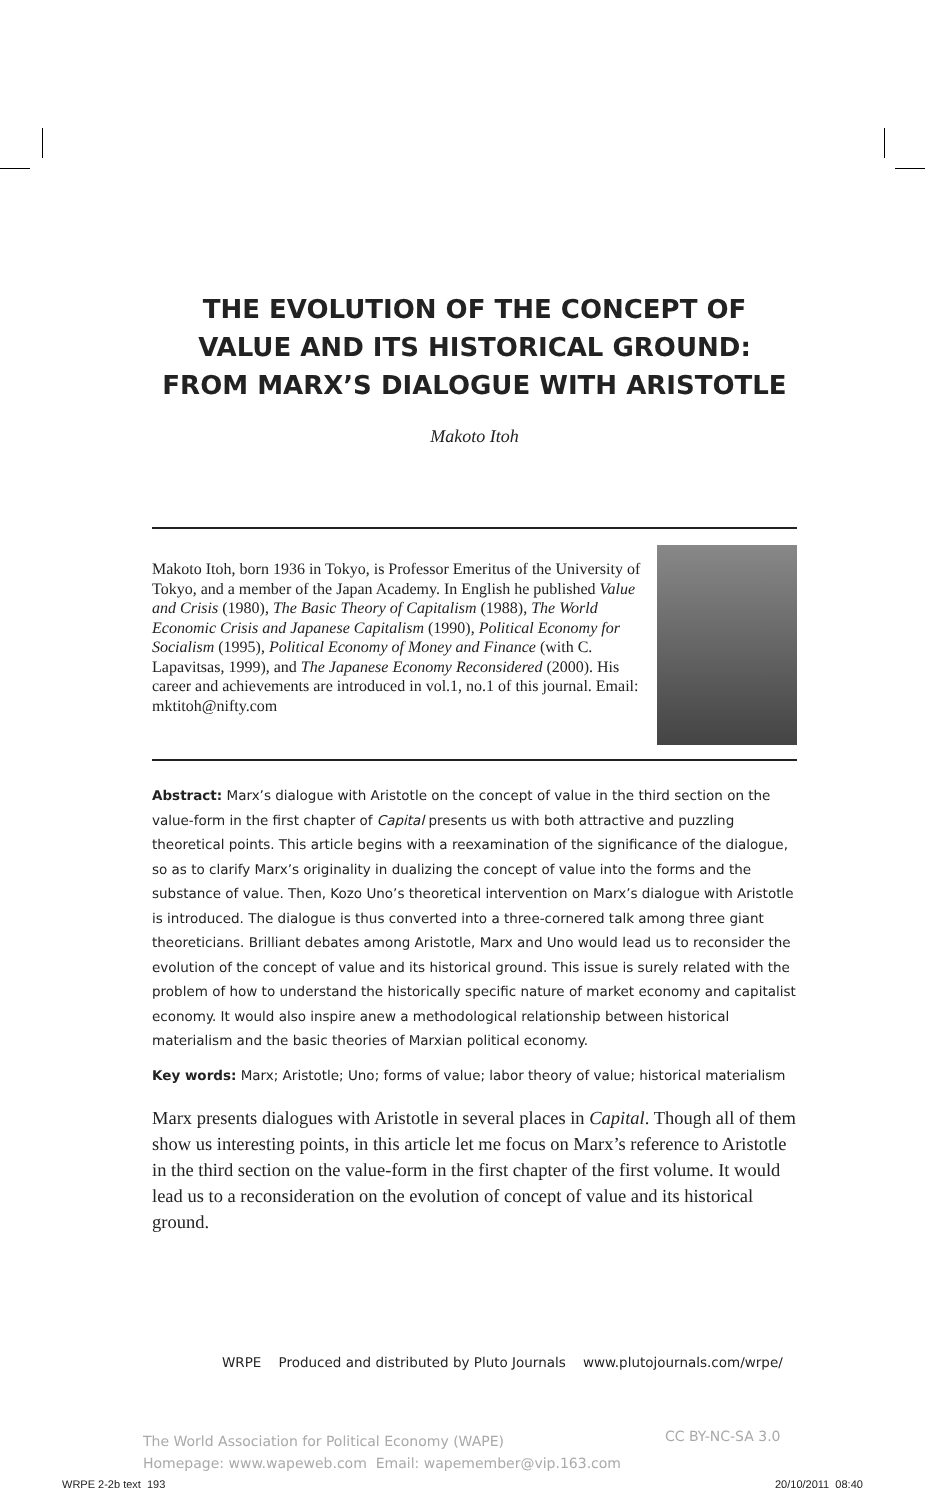THE EVOLUTION OF THE CONCEPT OF
VALUE AND ITS HISTORICAL GROUND:
FROM MARX’S DIALOGUE WITH ARISTOTLE
Makoto Itoh
Makoto Itoh, born 1936 in Tokyo, is Professor Emeritus of the University of Tokyo, and a member of the Japan Academy. In English he published Value and Crisis (1980), The Basic Theory of Capitalism (1988), The World Economic Crisis and Japanese Capitalism (1990), Political Economy for Socialism (1995), Political Economy of Money and Finance (with C. Lapavitsas, 1999), and The Japanese Economy Reconsidered (2000). His career and achievements are introduced in vol.1, no.1 of this journal. Email: mktitoh@nifty.com
Abstract: Marx’s dialogue with Aristotle on the concept of value in the third section on the value-form in the first chapter of Capital presents us with both attractive and puzzling theoretical points. This article begins with a reexamination of the significance of the dialogue, so as to clarify Marx’s originality in dualizing the concept of value into the forms and the substance of value. Then, Kozo Uno’s theoretical intervention on Marx’s dialogue with Aristotle is introduced. The dialogue is thus converted into a three-cornered talk among three giant theoreticians. Brilliant debates among Aristotle, Marx and Uno would lead us to reconsider the evolution of the concept of value and its historical ground. This issue is surely related with the problem of how to understand the historically specific nature of market economy and capitalist economy. It would also inspire anew a methodological relationship between historical materialism and the basic theories of Marxian political economy.
Key words: Marx; Aristotle; Uno; forms of value; labor theory of value; historical materialism
Marx presents dialogues with Aristotle in several places in Capital. Though all of them show us interesting points, in this article let me focus on Marx’s reference to Aristotle in the third section on the value-form in the first chapter of the first volume. It would lead us to a reconsideration on the evolution of concept of value and its historical ground.
WRPE Produced and distributed by Pluto Journals www.plutojournals.com/wrpe/
The World Association for Political Economy (WAPE)
Homepage: www.wapeweb.com Email: wapemember@vip.163.com
CC BY-NC-SA 3.0
WRPE 2-2b text 193 20/10/2011 08:40